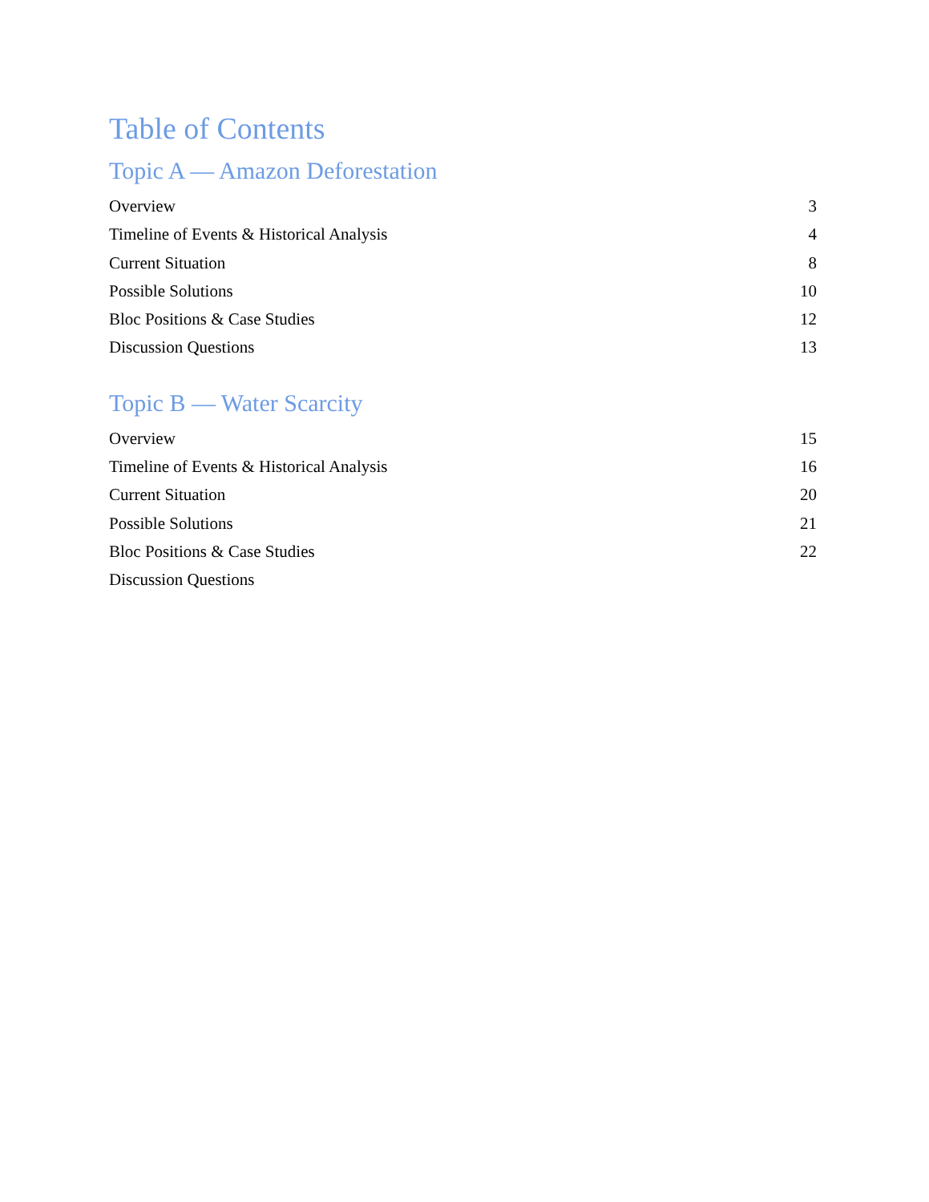Table of Contents
Topic A — Amazon Deforestation
Overview 3
Timeline of Events & Historical Analysis 4
Current Situation 8
Possible Solutions 10
Bloc Positions & Case Studies 12
Discussion Questions 13
Topic B — Water Scarcity
Overview 15
Timeline of Events & Historical Analysis 16
Current Situation 20
Possible Solutions 21
Bloc Positions & Case Studies 22
Discussion Questions